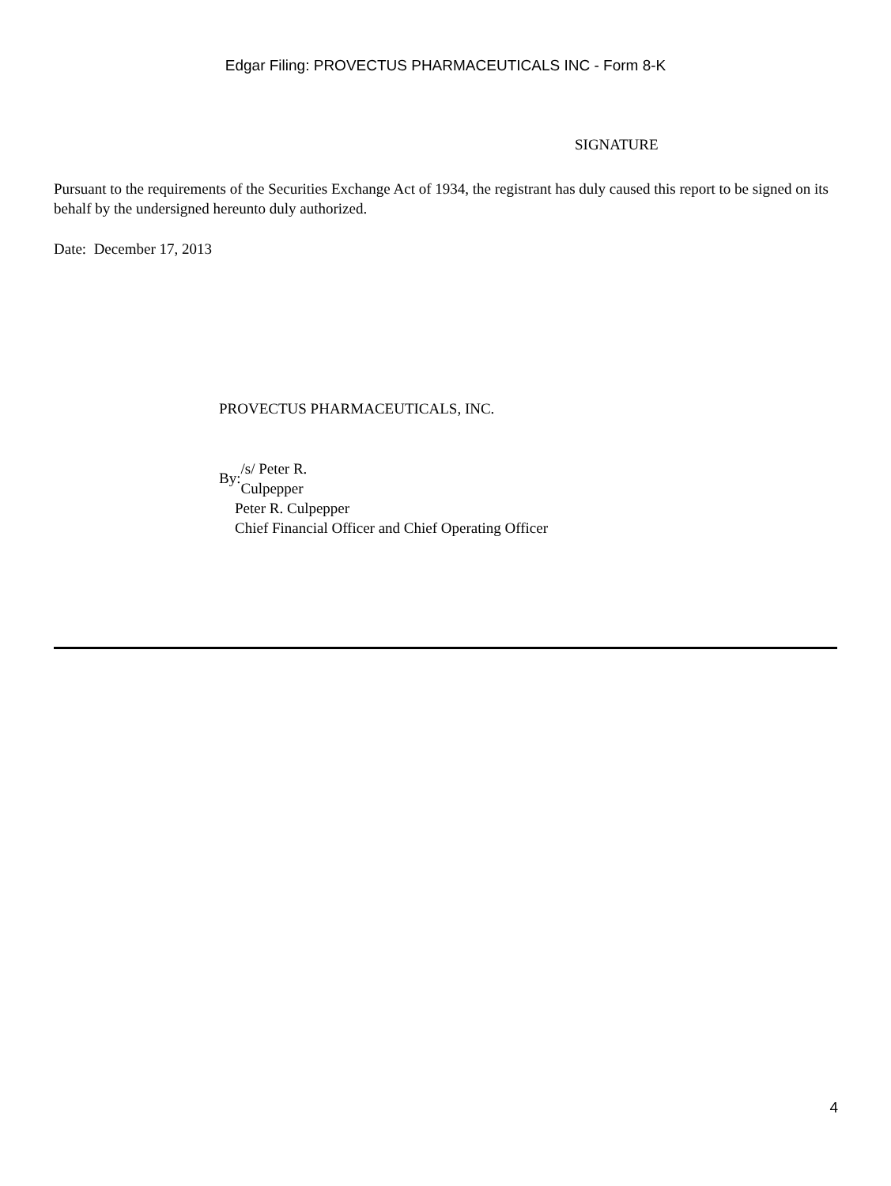Edgar Filing: PROVECTUS PHARMACEUTICALS INC - Form 8-K
SIGNATURE
Pursuant to the requirements of the Securities Exchange Act of 1934, the registrant has duly caused this report to be signed on its behalf by the undersigned hereunto duly authorized.
Date: December 17, 2013
PROVECTUS PHARMACEUTICALS, INC.
By:
/s/ Peter R.
Culpepper
Peter R. Culpepper
Chief Financial Officer and Chief Operating Officer
4